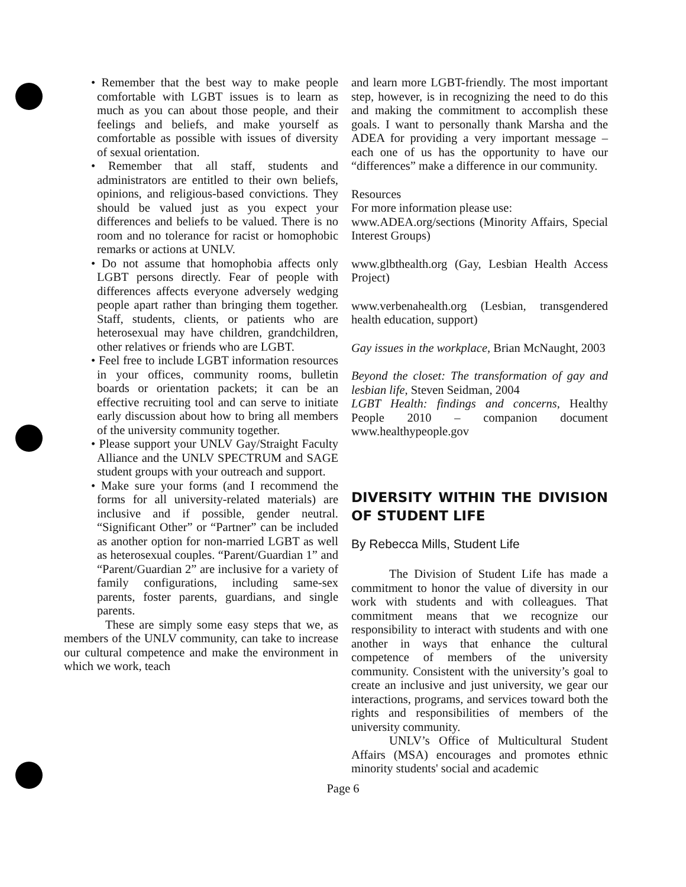• Remember that the best way to make people comfortable with LGBT issues is to learn as much as you can about those people, and their feelings and beliefs, and make yourself as comfortable as possible with issues of diversity of sexual orientation.
• Remember that all staff, students and administrators are entitled to their own beliefs, opinions, and religious-based convictions. They should be valued just as you expect your differences and beliefs to be valued. There is no room and no tolerance for racist or homophobic remarks or actions at UNLV.
• Do not assume that homophobia affects only LGBT persons directly. Fear of people with differences affects everyone adversely wedging people apart rather than bringing them together. Staff, students, clients, or patients who are heterosexual may have children, grandchildren, other relatives or friends who are LGBT.
• Feel free to include LGBT information resources in your offices, community rooms, bulletin boards or orientation packets; it can be an effective recruiting tool and can serve to initiate early discussion about how to bring all members of the university community together.
• Please support your UNLV Gay/Straight Faculty Alliance and the UNLV SPECTRUM and SAGE student groups with your outreach and support.
• Make sure your forms (and I recommend the forms for all university-related materials) are inclusive and if possible, gender neutral. “Significant Other” or “Partner” can be included as another option for non-married LGBT as well as heterosexual couples. “Parent/Guardian 1” and “Parent/Guardian 2” are inclusive for a variety of family configurations, including same-sex parents, foster parents, guardians, and single parents.
These are simply some easy steps that we, as members of the UNLV community, can take to increase our cultural competence and make the environment in which we work, teach
and learn more LGBT-friendly. The most important step, however, is in recognizing the need to do this and making the commitment to accomplish these goals. I want to personally thank Marsha and the ADEA for providing a very important message – each one of us has the opportunity to have our “differences” make a difference in our community.
Resources
For more information please use:
www.ADEA.org/sections (Minority Affairs, Special Interest Groups)
www.glbthealth.org (Gay, Lesbian Health Access Project)
www.verbenahealth.org (Lesbian, transgendered health education, support)
Gay issues in the workplace, Brian McNaught, 2003
Beyond the closet: The transformation of gay and lesbian life, Steven Seidman, 2004
LGBT Health: findings and concerns, Healthy People 2010 – companion document www.healthypeople.gov
DIVERSITY WITHIN THE DIVISION OF STUDENT LIFE
By Rebecca Mills, Student Life
The Division of Student Life has made a commitment to honor the value of diversity in our work with students and with colleagues. That commitment means that we recognize our responsibility to interact with students and with one another in ways that enhance the cultural competence of members of the university community. Consistent with the university’s goal to create an inclusive and just university, we gear our interactions, programs, and services toward both the rights and responsibilities of members of the university community.
UNLV’s Office of Multicultural Student Affairs (MSA) encourages and promotes ethnic minority students' social and academic
Page 6